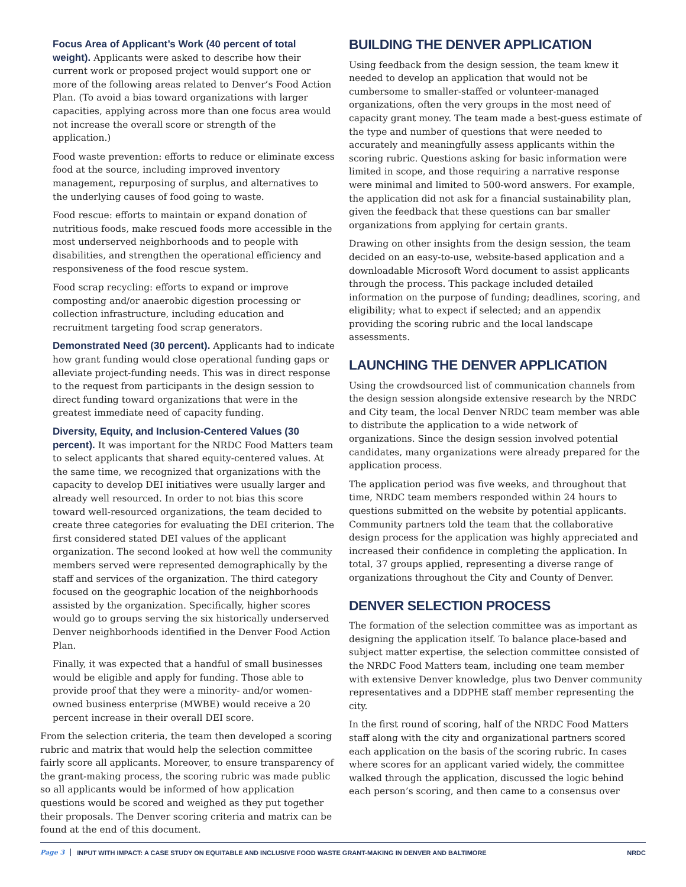Focus Area of Applicant’s Work (40 percent of total weight). Applicants were asked to describe how their current work or proposed project would support one or more of the following areas related to Denver’s Food Action Plan. (To avoid a bias toward organizations with larger capacities, applying across more than one focus area would not increase the overall score or strength of the application.)
Food waste prevention: efforts to reduce or eliminate excess food at the source, including improved inventory management, repurposing of surplus, and alternatives to the underlying causes of food going to waste.
Food rescue: efforts to maintain or expand donation of nutritious foods, make rescued foods more accessible in the most underserved neighborhoods and to people with disabilities, and strengthen the operational efficiency and responsiveness of the food rescue system.
Food scrap recycling: efforts to expand or improve composting and/or anaerobic digestion processing or collection infrastructure, including education and recruitment targeting food scrap generators.
Demonstrated Need (30 percent). Applicants had to indicate how grant funding would close operational funding gaps or alleviate project-funding needs. This was in direct response to the request from participants in the design session to direct funding toward organizations that were in the greatest immediate need of capacity funding.
Diversity, Equity, and Inclusion-Centered Values (30 percent). It was important for the NRDC Food Matters team to select applicants that shared equity-centered values. At the same time, we recognized that organizations with the capacity to develop DEI initiatives were usually larger and already well resourced. In order to not bias this score toward well-resourced organizations, the team decided to create three categories for evaluating the DEI criterion. The first considered stated DEI values of the applicant organization. The second looked at how well the community members served were represented demographically by the staff and services of the organization. The third category focused on the geographic location of the neighborhoods assisted by the organization. Specifically, higher scores would go to groups serving the six historically underserved Denver neighborhoods identified in the Denver Food Action Plan.
Finally, it was expected that a handful of small businesses would be eligible and apply for funding. Those able to provide proof that they were a minority- and/or women-owned business enterprise (MWBE) would receive a 20 percent increase in their overall DEI score.
From the selection criteria, the team then developed a scoring rubric and matrix that would help the selection committee fairly score all applicants. Moreover, to ensure transparency of the grant-making process, the scoring rubric was made public so all applicants would be informed of how application questions would be scored and weighed as they put together their proposals. The Denver scoring criteria and matrix can be found at the end of this document.
BUILDING THE DENVER APPLICATION
Using feedback from the design session, the team knew it needed to develop an application that would not be cumbersome to smaller-staffed or volunteer-managed organizations, often the very groups in the most need of capacity grant money. The team made a best-guess estimate of the type and number of questions that were needed to accurately and meaningfully assess applicants within the scoring rubric. Questions asking for basic information were limited in scope, and those requiring a narrative response were minimal and limited to 500-word answers. For example, the application did not ask for a financial sustainability plan, given the feedback that these questions can bar smaller organizations from applying for certain grants.
Drawing on other insights from the design session, the team decided on an easy-to-use, website-based application and a downloadable Microsoft Word document to assist applicants through the process. This package included detailed information on the purpose of funding; deadlines, scoring, and eligibility; what to expect if selected; and an appendix providing the scoring rubric and the local landscape assessments.
LAUNCHING THE DENVER APPLICATION
Using the crowdsourced list of communication channels from the design session alongside extensive research by the NRDC and City team, the local Denver NRDC team member was able to distribute the application to a wide network of organizations. Since the design session involved potential candidates, many organizations were already prepared for the application process.
The application period was five weeks, and throughout that time, NRDC team members responded within 24 hours to questions submitted on the website by potential applicants. Community partners told the team that the collaborative design process for the application was highly appreciated and increased their confidence in completing the application. In total, 37 groups applied, representing a diverse range of organizations throughout the City and County of Denver.
DENVER SELECTION PROCESS
The formation of the selection committee was as important as designing the application itself. To balance place-based and subject matter expertise, the selection committee consisted of the NRDC Food Matters team, including one team member with extensive Denver knowledge, plus two Denver community representatives and a DDPHE staff member representing the city.
In the first round of scoring, half of the NRDC Food Matters staff along with the city and organizational partners scored each application on the basis of the scoring rubric. In cases where scores for an applicant varied widely, the committee walked through the application, discussed the logic behind each person’s scoring, and then came to a consensus over
Page 3 INPUT WITH IMPACT: A CASE STUDY ON EQUITABLE AND INCLUSIVE FOOD WASTE GRANT-MAKING IN DENVER AND BALTIMORE NRDC